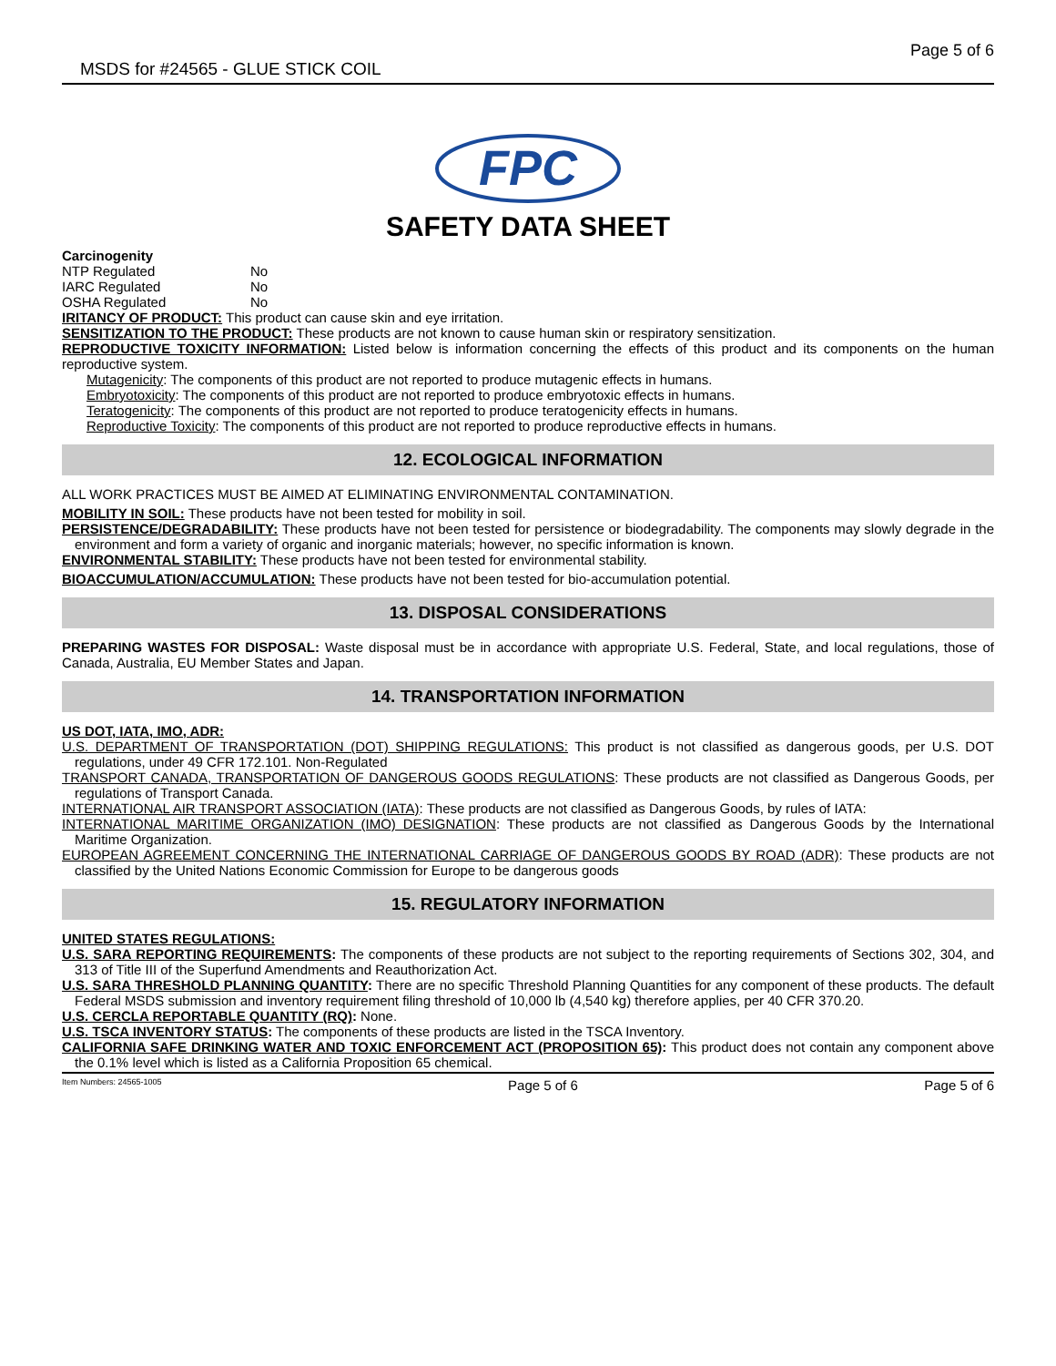MSDS for #24565 - GLUE STICK COIL Page 5 of 6
FPC
SAFETY DATA SHEET
Carcinogenity
| NTP Regulated | No |
| IARC Regulated | No |
| OSHA Regulated | No |
IRITANCY OF PRODUCT: This product can cause skin and eye irritation.
SENSITIZATION TO THE PRODUCT: These products are not known to cause human skin or respiratory sensitization.
REPRODUCTIVE TOXICITY INFORMATION: Listed below is information concerning the effects of this product and its components on the human reproductive system.
Mutagenicity: The components of this product are not reported to produce mutagenic effects in humans.
Embryotoxicity: The components of this product are not reported to produce embryotoxic effects in humans.
Teratogenicity: The components of this product are not reported to produce teratogenicity effects in humans.
Reproductive Toxicity: The components of this product are not reported to produce reproductive effects in humans.
12. ECOLOGICAL INFORMATION
ALL WORK PRACTICES MUST BE AIMED AT ELIMINATING ENVIRONMENTAL CONTAMINATION.
MOBILITY IN SOIL: These products have not been tested for mobility in soil.
PERSISTENCE/DEGRADABILITY: These products have not been tested for persistence or biodegradability. The components may slowly degrade in the environment and form a variety of organic and inorganic materials; however, no specific information is known.
ENVIRONMENTAL STABILITY: These products have not been tested for environmental stability.
BIOACCUMULATION/ACCUMULATION: These products have not been tested for bio-accumulation potential.
13. DISPOSAL CONSIDERATIONS
PREPARING WASTES FOR DISPOSAL: Waste disposal must be in accordance with appropriate U.S. Federal, State, and local regulations, those of Canada, Australia, EU Member States and Japan.
14. TRANSPORTATION INFORMATION
US DOT, IATA, IMO, ADR:
U.S. DEPARTMENT OF TRANSPORTATION (DOT) SHIPPING REGULATIONS: This product is not classified as dangerous goods, per U.S. DOT regulations, under 49 CFR 172.101. Non-Regulated
TRANSPORT CANADA, TRANSPORTATION OF DANGEROUS GOODS REGULATIONS: These products are not classified as Dangerous Goods, per regulations of Transport Canada.
INTERNATIONAL AIR TRANSPORT ASSOCIATION (IATA): These products are not classified as Dangerous Goods, by rules of IATA:
INTERNATIONAL MARITIME ORGANIZATION (IMO) DESIGNATION: These products are not classified as Dangerous Goods by the International Maritime Organization.
EUROPEAN AGREEMENT CONCERNING THE INTERNATIONAL CARRIAGE OF DANGEROUS GOODS BY ROAD (ADR): These products are not classified by the United Nations Economic Commission for Europe to be dangerous goods
15. REGULATORY INFORMATION
UNITED STATES REGULATIONS:
U.S. SARA REPORTING REQUIREMENTS: The components of these products are not subject to the reporting requirements of Sections 302, 304, and 313 of Title III of the Superfund Amendments and Reauthorization Act.
U.S. SARA THRESHOLD PLANNING QUANTITY: There are no specific Threshold Planning Quantities for any component of these products. The default Federal MSDS submission and inventory requirement filing threshold of 10,000 lb (4,540 kg) therefore applies, per 40 CFR 370.20.
U.S. CERCLA REPORTABLE QUANTITY (RQ): None.
U.S. TSCA INVENTORY STATUS: The components of these products are listed in the TSCA Inventory.
CALIFORNIA SAFE DRINKING WATER AND TOXIC ENFORCEMENT ACT (PROPOSITION 65): This product does not contain any component above the 0.1% level which is listed as a California Proposition 65 chemical.
Item Numbers: 24565-1005 Page 5 of 6 Page 5 of 6